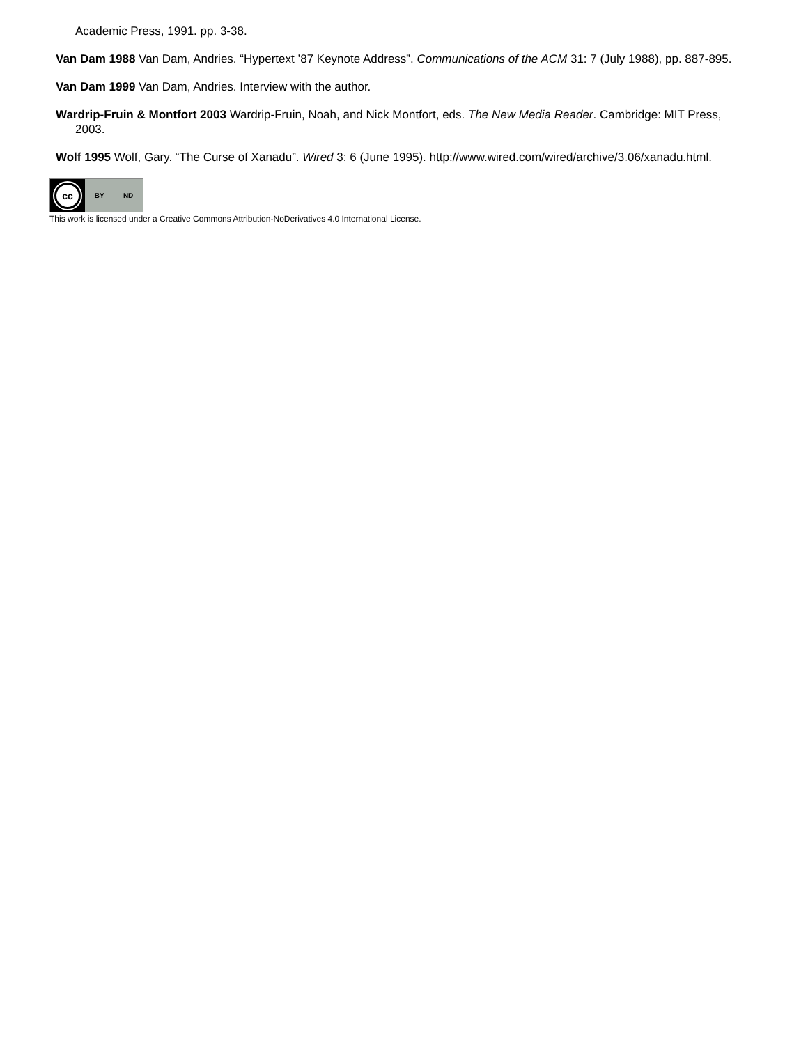Academic Press, 1991. pp. 3-38.
Van Dam 1988 Van Dam, Andries. “Hypertext ’87 Keynote Address”. Communications of the ACM 31: 7 (July 1988), pp. 887-895.
Van Dam 1999 Van Dam, Andries. Interview with the author.
Wardrip-Fruin & Montfort 2003 Wardrip-Fruin, Noah, and Nick Montfort, eds. The New Media Reader. Cambridge: MIT Press, 2003.
Wolf 1995 Wolf, Gary. “The Curse of Xanadu”. Wired 3: 6 (June 1995). http://www.wired.com/wired/archive/3.06/xanadu.html.
cc
BY ND
This work is licensed under a Creative Commons Attribution-NoDerivatives 4.0 International License.